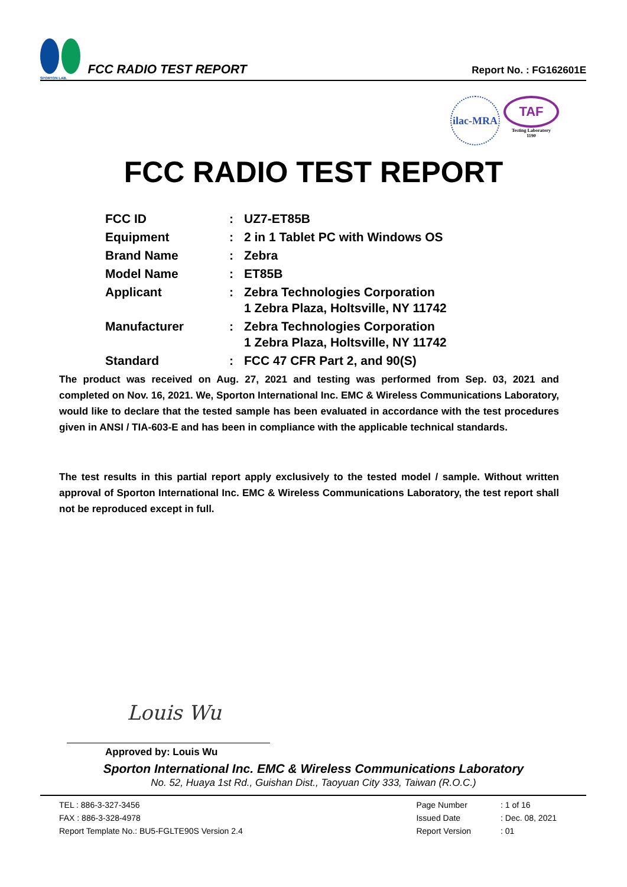SPORTON LAB.
FCC RADIO TEST REPORT
Report No. : FG162601E
ilac-MRA
TAF
Testing Laboratory
1190
FCC RADIO TEST REPORT
| FCC ID | : | UZ7-ET85B |
| Equipment | : | 2 in 1 Tablet PC with Windows OS |
| Brand Name | : | Zebra |
| Model Name | : | ET85B |
| Applicant | : | Zebra Technologies Corporation 1 Zebra Plaza, Holtsville, NY 11742 |
| Manufacturer | : | Zebra Technologies Corporation 1 Zebra Plaza, Holtsville, NY 11742 |
| Standard | : | FCC 47 CFR Part 2, and 90(S) |
The product was received on Aug. 27, 2021 and testing was performed from Sep. 03, 2021 and completed on Nov. 16, 2021. We, Sporton International Inc. EMC & Wireless Communications Laboratory, would like to declare that the tested sample has been evaluated in accordance with the test procedures given in ANSI / TIA-603-E and has been in compliance with the applicable technical standards.
The test results in this partial report apply exclusively to the tested model / sample. Without written approval of Sporton International Inc. EMC & Wireless Communications Laboratory, the test report shall not be reproduced except in full.
Louis Wu
Approved by: Louis Wu
Sporton International Inc. EMC & Wireless Communications Laboratory
No. 52, Huaya 1st Rd., Guishan Dist., Taoyuan City 333, Taiwan (R.O.C.)
TEL : 886-3-327-3456
FAX : 886-3-328-4978
Report Template No.: BU5-FGLTE90S Version 2.4
Page Number
Issued Date
Report Version
: 1 of 16
: Dec. 08, 2021
: 01